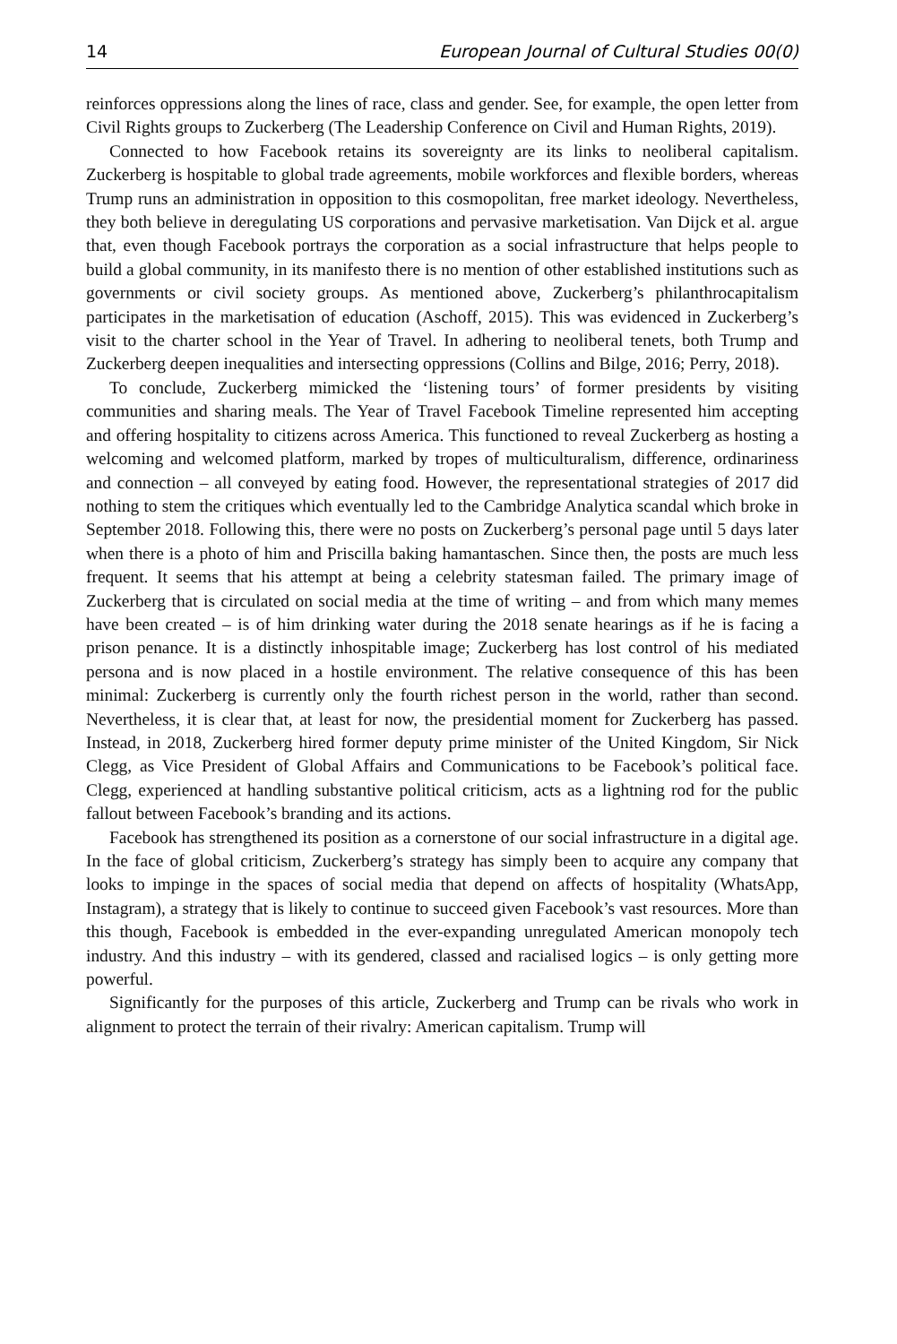14 European Journal of Cultural Studies 00(0)
reinforces oppressions along the lines of race, class and gender. See, for example, the open letter from Civil Rights groups to Zuckerberg (The Leadership Conference on Civil and Human Rights, 2019).
Connected to how Facebook retains its sovereignty are its links to neoliberal capitalism. Zuckerberg is hospitable to global trade agreements, mobile workforces and flexible borders, whereas Trump runs an administration in opposition to this cosmopolitan, free market ideology. Nevertheless, they both believe in deregulating US corporations and pervasive marketisation. Van Dijck et al. argue that, even though Facebook portrays the corporation as a social infrastructure that helps people to build a global community, in its manifesto there is no mention of other established institutions such as governments or civil society groups. As mentioned above, Zuckerberg’s philanthrocapitalism participates in the marketisation of education (Aschoff, 2015). This was evidenced in Zuckerberg’s visit to the charter school in the Year of Travel. In adhering to neoliberal tenets, both Trump and Zuckerberg deepen inequalities and intersecting oppressions (Collins and Bilge, 2016; Perry, 2018).
To conclude, Zuckerberg mimicked the ‘listening tours’ of former presidents by visiting communities and sharing meals. The Year of Travel Facebook Timeline represented him accepting and offering hospitality to citizens across America. This functioned to reveal Zuckerberg as hosting a welcoming and welcomed platform, marked by tropes of multiculturalism, difference, ordinariness and connection – all conveyed by eating food. However, the representational strategies of 2017 did nothing to stem the critiques which eventually led to the Cambridge Analytica scandal which broke in September 2018. Following this, there were no posts on Zuckerberg’s personal page until 5 days later when there is a photo of him and Priscilla baking hamantaschen. Since then, the posts are much less frequent. It seems that his attempt at being a celebrity statesman failed. The primary image of Zuckerberg that is circulated on social media at the time of writing – and from which many memes have been created – is of him drinking water during the 2018 senate hearings as if he is facing a prison penance. It is a distinctly inhospitable image; Zuckerberg has lost control of his mediated persona and is now placed in a hostile environment. The relative consequence of this has been minimal: Zuckerberg is currently only the fourth richest person in the world, rather than second. Nevertheless, it is clear that, at least for now, the presidential moment for Zuckerberg has passed. Instead, in 2018, Zuckerberg hired former deputy prime minister of the United Kingdom, Sir Nick Clegg, as Vice President of Global Affairs and Communications to be Facebook’s political face. Clegg, experienced at handling substantive political criticism, acts as a lightning rod for the public fallout between Facebook’s branding and its actions.
Facebook has strengthened its position as a cornerstone of our social infrastructure in a digital age. In the face of global criticism, Zuckerberg’s strategy has simply been to acquire any company that looks to impinge in the spaces of social media that depend on affects of hospitality (WhatsApp, Instagram), a strategy that is likely to continue to succeed given Facebook’s vast resources. More than this though, Facebook is embedded in the ever-expanding unregulated American monopoly tech industry. And this industry – with its gendered, classed and racialised logics – is only getting more powerful.
Significantly for the purposes of this article, Zuckerberg and Trump can be rivals who work in alignment to protect the terrain of their rivalry: American capitalism. Trump will